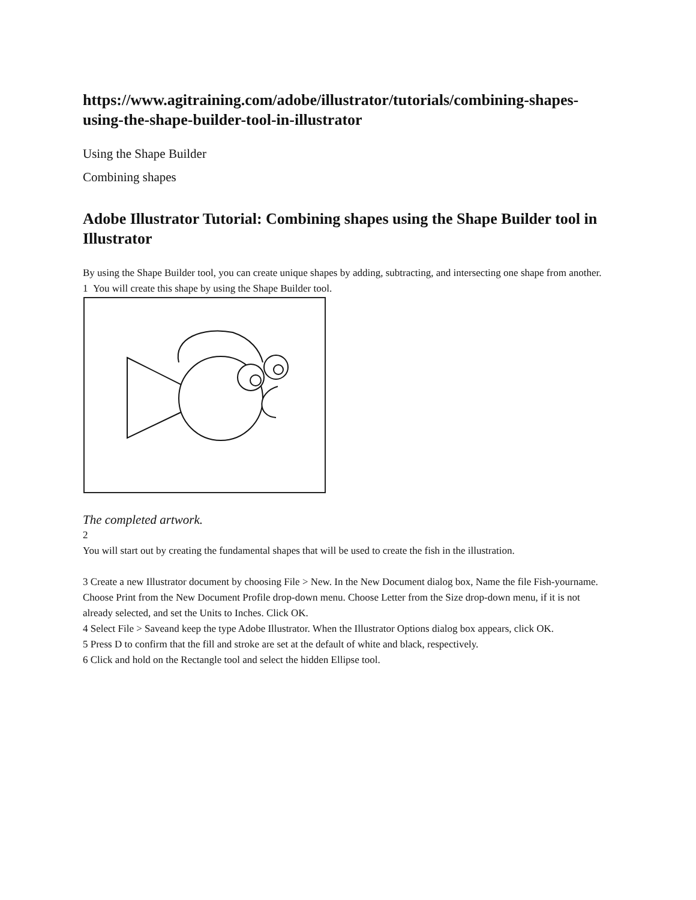https://www.agitraining.com/adobe/illustrator/tutorials/combining-shapes-using-the-shape-builder-tool-in-illustrator
Using the Shape Builder
Combining shapes
Adobe Illustrator Tutorial: Combining shapes using the Shape Builder tool in Illustrator
By using the Shape Builder tool, you can create unique shapes by adding, subtracting, and intersecting one shape from another.
1 You will create this shape by using the Shape Builder tool.
The completed artwork.
2
You will start out by creating the fundamental shapes that will be used to create the fish in the illustration.
3 Create a new Illustrator document by choosing File > New. In the New Document dialog box, Name the file Fish-yourname. Choose Print from the New Document Profile drop-down menu. Choose Letter from the Size drop-down menu, if it is not already selected, and set the Units to Inches. Click OK.
4 Select File > Saveand keep the type Adobe Illustrator. When the Illustrator Options dialog box appears, click OK.
5 Press D to confirm that the fill and stroke are set at the default of white and black, respectively.
6 Click and hold on the Rectangle tool and select the hidden Ellipse tool.